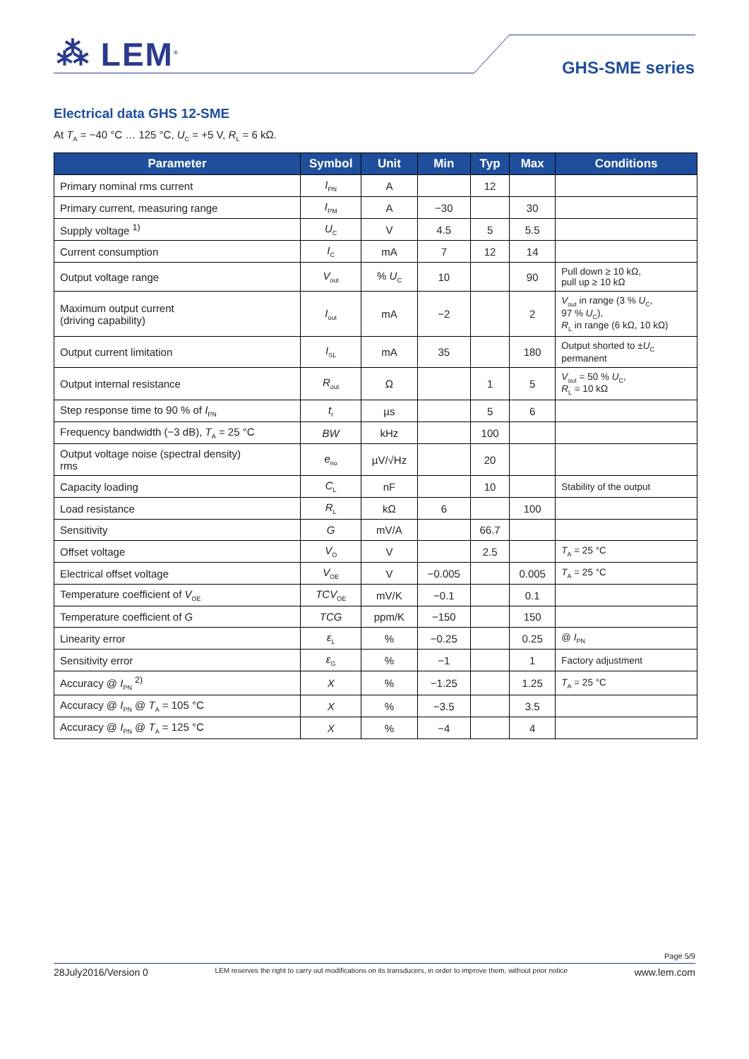⁂ LEM<sup>®</sup> GHS-SME series
Electrical data GHS 12-SME
At T<sub>A</sub> = −40 °C … 125 °C, U<sub>C</sub> = +5 V, R<sub>L</sub> = 6 kΩ.
| Parameter | Symbol | Unit | Min | Typ | Max | Conditions |
| --- | --- | --- | --- | --- | --- | --- |
| Primary nominal rms current | I<sub>PN</sub> | A | | 12 | | |
| Primary current, measuring range | I<sub>PM</sub> | A | −30 | | 30 | |
| Supply voltage <sup>1)</sup> | U<sub>C</sub> | V | 4.5 | 5 | 5.5 | |
| Current consumption | I<sub>C</sub> | mA | 7 | 12 | 14 | |
| Output voltage range | V<sub>out</sub> | % U<sub>C</sub> | 10 | | 90 | Pull down ≥ 10 kΩ, pull up ≥ 10 kΩ |
| Maximum output current (driving capability) | I<sub>out</sub> | mA | −2 | | 2 | V<sub>out</sub> in range (3 % U<sub>C</sub>, 97 % U<sub>C</sub>), R<sub>L</sub> in range (6 kΩ, 10 kΩ) |
| Output current limitation | I<sub>SL</sub> | mA | 35 | | 180 | Output shorted to ± U<sub>C</sub> permanent |
| Output internal resistance | R<sub>out</sub> | Ω | | 1 | 5 | V<sub>out</sub> = 50 % U<sub>C</sub>, R<sub>L</sub> = 10 kΩ |
| Step response time to 90 % of I<sub>PN</sub> | t<sub>r</sub> | µs | | 5 | 6 | |
| Frequency bandwidth (−3 dB), T<sub>A</sub> = 25 °C | BW | kHz | | 100 | | |
| Output voltage noise (spectral density) rms | e<sub>no</sub> | µV/√Hz | | 20 | | |
| Capacity loading | C<sub>L</sub> | nF | | 10 | | Stability of the output |
| Load resistance | R<sub>L</sub> | kΩ | 6 | | 100 | |
| Sensitivity | G | mV/A | | 66.7 | | |
| Offset voltage | V<sub>O</sub> | V | | 2.5 | | T<sub>A</sub> = 25 °C |
| Electrical offset voltage | V<sub>OE</sub> | V | −0.005 | | 0.005 | T<sub>A</sub> = 25 °C |
| Temperature coefficient of V<sub>OE</sub> | TCV<sub>OE</sub> | mV/K | −0.1 | | 0.1 | |
| Temperature coefficient of G | TCG | ppm/K | −150 | | 150 | |
| Linearity error | ε<sub>L</sub> | % | −0.25 | | 0.25 | @ I<sub>PN</sub> |
| Sensitivity error | ε<sub>G</sub> | % | −1 | | 1 | Factory adjustment |
| Accuracy @ I<sub>PN</sub> <sup>2)</sup> | X | % | −1.25 | | 1.25 | T<sub>A</sub> = 25 °C |
| Accuracy @ I<sub>PN</sub> @ T<sub>A</sub> = 105 °C | X | % | −3.5 | | 3.5 | |
| Accuracy @ I<sub>PN</sub> @ T<sub>A</sub> = 125 °C | X | % | −4 | | 4 | |
Page 5/9
28July2016/Version 0 LEM reserves the right to carry out modifications on its transducers, in order to improve them, without prior notice www.lem.com